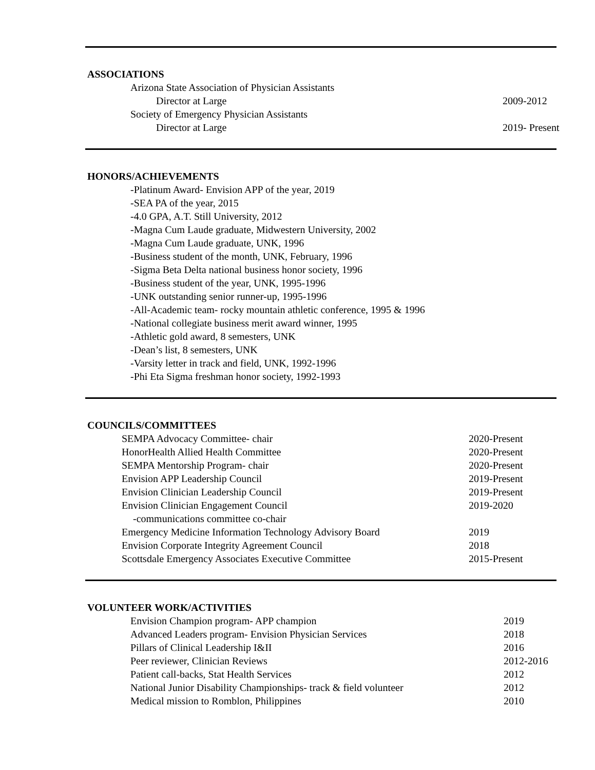ASSOCIATIONS
Arizona State Association of Physician Assistants
Director at Large 2009-2012
Society of Emergency Physician Assistants
Director at Large 2019- Present
HONORS/ACHIEVEMENTS
-Platinum Award- Envision APP of the year, 2019
-SEA PA of the year, 2015
-4.0 GPA, A.T. Still University, 2012
-Magna Cum Laude graduate, Midwestern University, 2002
-Magna Cum Laude graduate, UNK, 1996
-Business student of the month, UNK, February, 1996
-Sigma Beta Delta national business honor society, 1996
-Business student of the year, UNK, 1995-1996
-UNK outstanding senior runner-up, 1995-1996
-All-Academic team- rocky mountain athletic conference, 1995 & 1996
-National collegiate business merit award winner, 1995
-Athletic gold award, 8 semesters, UNK
-Dean’s list, 8 semesters, UNK
-Varsity letter in track and field, UNK, 1992-1996
-Phi Eta Sigma freshman honor society, 1992-1993
COUNCILS/COMMITTEES
SEMPA Advocacy Committee- chair 2020-Present
HonorHealth Allied Health Committee 2020-Present
SEMPA Mentorship Program- chair 2020-Present
Envision APP Leadership Council 2019-Present
Envision Clinician Leadership Council 2019-Present
Envision Clinician Engagement Council 2019-2020
-communications committee co-chair
Emergency Medicine Information Technology Advisory Board 2019
Envision Corporate Integrity Agreement Council 2018
Scottsdale Emergency Associates Executive Committee 2015-Present
VOLUNTEER WORK/ACTIVITIES
Envision Champion program- APP champion 2019
Advanced Leaders program- Envision Physician Services 2018
Pillars of Clinical Leadership I&II 2016
Peer reviewer, Clinician Reviews 2012-2016
Patient call-backs, Stat Health Services 2012
National Junior Disability Championships- track & field volunteer 2012
Medical mission to Romblon, Philippines 2010